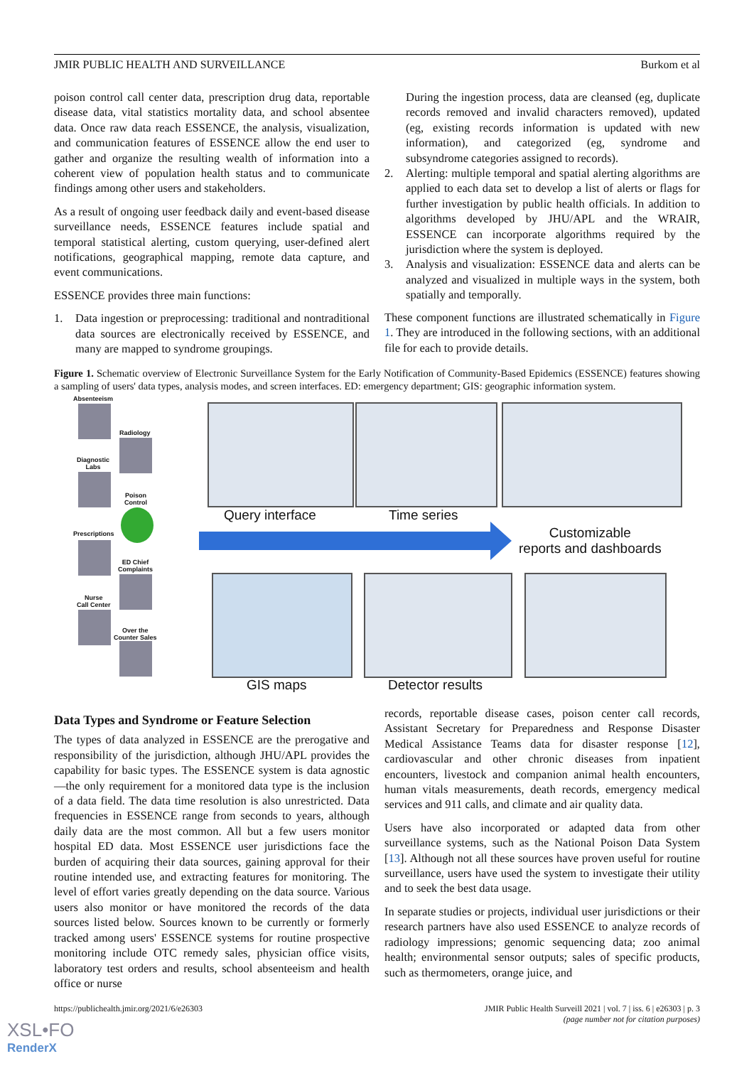JMIR PUBLIC HEALTH AND SURVEILLANCE Burkom et al
poison control call center data, prescription drug data, reportable disease data, vital statistics mortality data, and school absentee data. Once raw data reach ESSENCE, the analysis, visualization, and communication features of ESSENCE allow the end user to gather and organize the resulting wealth of information into a coherent view of population health status and to communicate findings among other users and stakeholders.
As a result of ongoing user feedback daily and event-based disease surveillance needs, ESSENCE features include spatial and temporal statistical alerting, custom querying, user-defined alert notifications, geographical mapping, remote data capture, and event communications.
ESSENCE provides three main functions:
1. Data ingestion or preprocessing: traditional and nontraditional data sources are electronically received by ESSENCE, and many are mapped to syndrome groupings.
During the ingestion process, data are cleansed (eg, duplicate records removed and invalid characters removed), updated (eg, existing records information is updated with new information), and categorized (eg, syndrome and subsyndrome categories assigned to records).
2. Alerting: multiple temporal and spatial alerting algorithms are applied to each data set to develop a list of alerts or flags for further investigation by public health officials. In addition to algorithms developed by JHU/APL and the WRAIR, ESSENCE can incorporate algorithms required by the jurisdiction where the system is deployed.
3. Analysis and visualization: ESSENCE data and alerts can be analyzed and visualized in multiple ways in the system, both spatially and temporally.
These component functions are illustrated schematically in Figure 1. They are introduced in the following sections, with an additional file for each to provide details.
Figure 1. Schematic overview of Electronic Surveillance System for the Early Notification of Community-Based Epidemics (ESSENCE) features showing a sampling of users' data types, analysis modes, and screen interfaces. ED: emergency department; GIS: geographic information system.
Absenteeism
Radiology
Diagnostic
Labs
Poison
Control
Prescriptions
ED Chief
Complaints
Nurse
Call Center
Over the
Counter Sales
Query interface Time series
Customizable
reports and dashboards
GIS maps Detector results
Data Types and Syndrome or Feature Selection
The types of data analyzed in ESSENCE are the prerogative and responsibility of the jurisdiction, although JHU/APL provides the capability for basic types. The ESSENCE system is data agnostic—the only requirement for a monitored data type is the inclusion of a data field. The data time resolution is also unrestricted. Data frequencies in ESSENCE range from seconds to years, although daily data are the most common. All but a few users monitor hospital ED data. Most ESSENCE user jurisdictions face the burden of acquiring their data sources, gaining approval for their routine intended use, and extracting features for monitoring. The level of effort varies greatly depending on the data source. Various users also monitor or have monitored the records of the data sources listed below. Sources known to be currently or formerly tracked among users' ESSENCE systems for routine prospective monitoring include OTC remedy sales, physician office visits, laboratory test orders and results, school absenteeism and health office or nurse
records, reportable disease cases, poison center call records, Assistant Secretary for Preparedness and Response Disaster Medical Assistance Teams data for disaster response [12], cardiovascular and other chronic diseases from inpatient encounters, livestock and companion animal health encounters, human vitals measurements, death records, emergency medical services and 911 calls, and climate and air quality data.
Users have also incorporated or adapted data from other surveillance systems, such as the National Poison Data System [13]. Although not all these sources have proven useful for routine surveillance, users have used the system to investigate their utility and to seek the best data usage.
In separate studies or projects, individual user jurisdictions or their research partners have also used ESSENCE to analyze records of radiology impressions; genomic sequencing data; zoo animal health; environmental sensor outputs; sales of specific products, such as thermometers, orange juice, and
https://publichealth.jmir.org/2021/6/e26303 JMIR Public Health Surveill 2021 | vol. 7 | iss. 6 | e26303 | p. 3
(page number not for citation purposes)
XSL•FO
RenderX